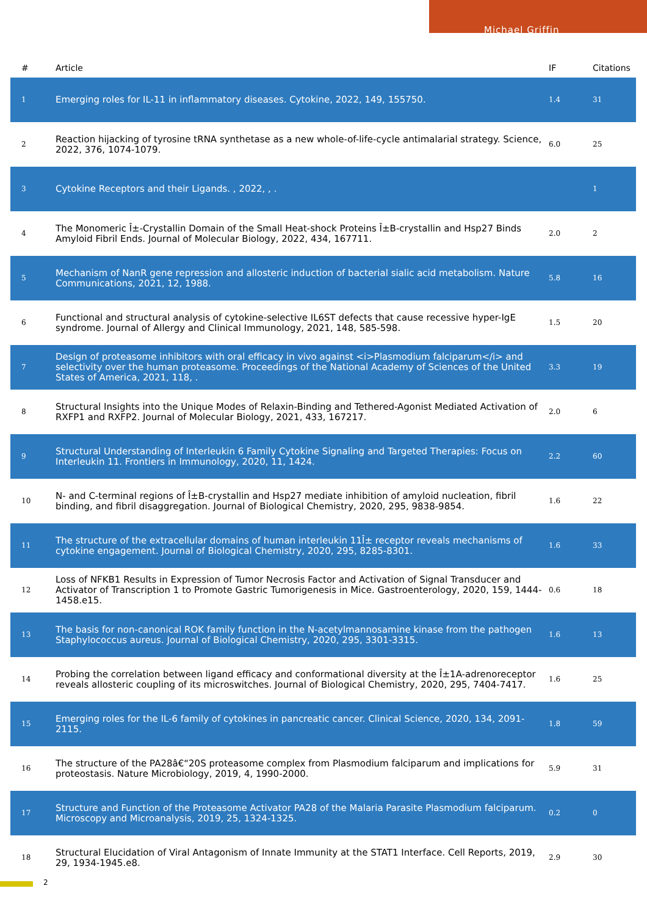Michael Griffin
| # | Article | IF | Citations |
| --- | --- | --- | --- |
| 1 | Emerging roles for IL-11 in inflammatory diseases. Cytokine, 2022, 149, 155750. | 1.4 | 31 |
| 2 | Reaction hijacking of tyrosine tRNA synthetase as a new whole-of-life-cycle antimalarial strategy. Science, 2022, 376, 1074-1079. | 6.0 | 25 |
| 3 | Cytokine Receptors and their Ligands. , 2022, , . | | 1 |
| 4 | The Monomeric Î±-Crystallin Domain of the Small Heat-shock Proteins Î±B-crystallin and Hsp27 Binds Amyloid Fibril Ends. Journal of Molecular Biology, 2022, 434, 167711. | 2.0 | 2 |
| 5 | Mechanism of NanR gene repression and allosteric induction of bacterial sialic acid metabolism. Nature Communications, 2021, 12, 1988. | 5.8 | 16 |
| 6 | Functional and structural analysis of cytokine-selective IL6ST defects that cause recessive hyper-IgE syndrome. Journal of Allergy and Clinical Immunology, 2021, 148, 585-598. | 1.5 | 20 |
| 7 | Design of proteasome inhibitors with oral efficacy in vivo against <i>Plasmodium falciparum</i> and selectivity over the human proteasome. Proceedings of the National Academy of Sciences of the United States of America, 2021, 118, . | 3.3 | 19 |
| 8 | Structural Insights into the Unique Modes of Relaxin-Binding and Tethered-Agonist Mediated Activation of RXFP1 and RXFP2. Journal of Molecular Biology, 2021, 433, 167217. | 2.0 | 6 |
| 9 | Structural Understanding of Interleukin 6 Family Cytokine Signaling and Targeted Therapies: Focus on Interleukin 11. Frontiers in Immunology, 2020, 11, 1424. | 2.2 | 60 |
| 10 | N- and C-terminal regions of Î±B-crystallin and Hsp27 mediate inhibition of amyloid nucleation, fibril binding, and fibril disaggregation. Journal of Biological Chemistry, 2020, 295, 9838-9854. | 1.6 | 22 |
| 11 | The structure of the extracellular domains of human interleukin 11Î± receptor reveals mechanisms of cytokine engagement. Journal of Biological Chemistry, 2020, 295, 8285-8301. | 1.6 | 33 |
| 12 | Loss of NFKB1 Results in Expression of Tumor Necrosis Factor and Activation of Signal Transducer and Activator of Transcription 1 to Promote Gastric Tumorigenesis in Mice. Gastroenterology, 2020, 159, 1444-1458.e15. | 0.6 | 18 |
| 13 | The basis for non-canonical ROK family function in the N-acetylmannosamine kinase from the pathogen Staphylococcus aureus. Journal of Biological Chemistry, 2020, 295, 3301-3315. | 1.6 | 13 |
| 14 | Probing the correlation between ligand efficacy and conformational diversity at the Î±1A-adrenoreceptor reveals allosteric coupling of its microswitches. Journal of Biological Chemistry, 2020, 295, 7404-7417. | 1.6 | 25 |
| 15 | Emerging roles for the IL-6 family of cytokines in pancreatic cancer. Clinical Science, 2020, 134, 2091-2115. | 1.8 | 59 |
| 16 | The structure of the PA28â€“20S proteasome complex from Plasmodium falciparum and implications for proteostasis. Nature Microbiology, 2019, 4, 1990-2000. | 5.9 | 31 |
| 17 | Structure and Function of the Proteasome Activator PA28 of the Malaria Parasite Plasmodium falciparum. Microscopy and Microanalysis, 2019, 25, 1324-1325. | 0.2 | 0 |
| 18 | Structural Elucidation of Viral Antagonism of Innate Immunity at the STAT1 Interface. Cell Reports, 2019, 29, 1934-1945.e8. | 2.9 | 30 |
2